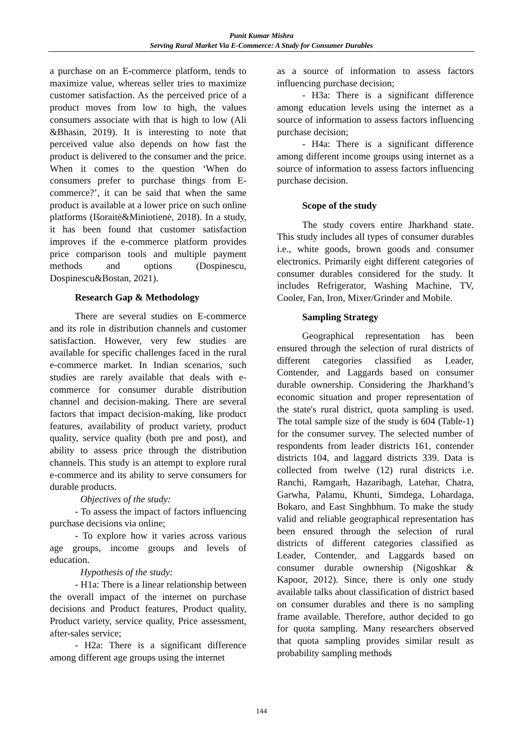Punit Kumar Mishra
Serving Rural Market Via E-Commerce: A Study for Consumer Durables
a purchase on an E-commerce platform, tends to maximize value, whereas seller tries to maximize customer satisfaction. As the perceived price of a product moves from low to high, the values consumers associate with that is high to low (Ali &Bhasin, 2019). It is interesting to note that perceived value also depends on how fast the product is delivered to the consumer and the price. When it comes to the question ‘When do consumers prefer to purchase things from E-commerce?’, it can be said that when the same product is available at a lower price on such online platforms (Išoraitė&Miniotienė, 2018). In a study, it has been found that customer satisfaction improves if the e-commerce platform provides price comparison tools and multiple payment methods and options (Dospinescu, Dospinescu&Bostan, 2021).
Research Gap & Methodology
There are several studies on E-commerce and its role in distribution channels and customer satisfaction. However, very few studies are available for specific challenges faced in the rural e-commerce market. In Indian scenarios, such studies are rarely available that deals with e-commerce for consumer durable distribution channel and decision-making. There are several factors that impact decision-making, like product features, availability of product variety, product quality, service quality (both pre and post), and ability to assess price through the distribution channels. This study is an attempt to explore rural e-commerce and its ability to serve consumers for durable products.
Objectives of the study:
- To assess the impact of factors influencing purchase decisions via online;
- To explore how it varies across various age groups, income groups and levels of education.
Hypothesis of the study:
- H1a: There is a linear relationship between the overall impact of the internet on purchase decisions and Product features, Product quality, Product variety, service quality, Price assessment, after-sales service;
- H2a: There is a significant difference among different age groups using the internet
as a source of information to assess factors influencing purchase decision;
- H3a: There is a significant difference among education levels using the internet as a source of information to assess factors influencing purchase decision;
- H4a: There is a significant difference among different income groups using internet as a source of information to assess factors influencing purchase decision.
Scope of the study
The study covers entire Jharkhand state. This study includes all types of consumer durables i.e., white goods, brown goods and consumer electronics. Primarily eight different categories of consumer durables considered for the study. It includes Refrigerator, Washing Machine, TV, Cooler, Fan, Iron, Mixer/Grinder and Mobile.
Sampling Strategy
Geographical representation has been ensured through the selection of rural districts of different categories classified as Leader, Contender, and Laggards based on consumer durable ownership. Considering the Jharkhand’s economic situation and proper representation of the state's rural district, quota sampling is used. The total sample size of the study is 604 (Table-1) for the consumer survey. The selected number of respondents from leader districts 161, contender districts 104, and laggard districts 339. Data is collected from twelve (12) rural districts i.e. Ranchi, Ramgarh, Hazaribagh, Latehar, Chatra, Garwha, Palamu, Khunti, Simdega, Lohardaga, Bokaro, and East Singhbhum. To make the study valid and reliable geographical representation has been ensured through the selection of rural districts of different categories classified as Leader, Contender, and Laggards based on consumer durable ownership (Nigoshkar & Kapoor, 2012). Since, there is only one study available talks about classification of district based on consumer durables and there is no sampling frame available. Therefore, author decided to go for quota sampling. Many researchers observed that quota sampling provides similar result as probability sampling methods
144